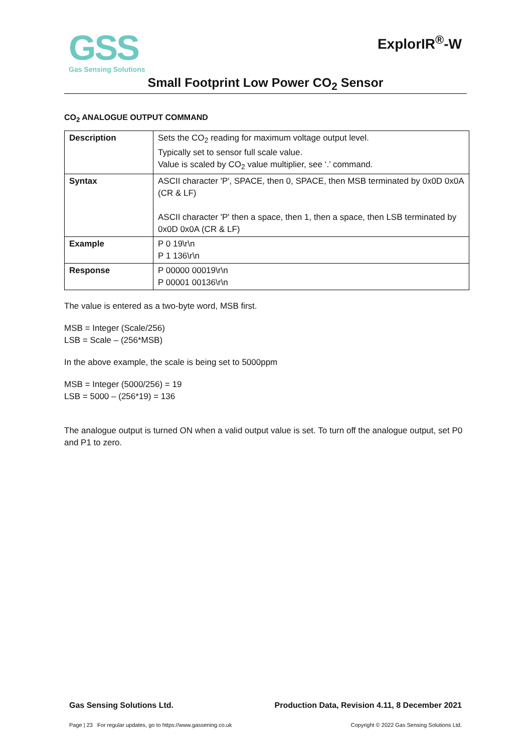GSS
Gas Sensing Solutions
ExplorIR<sup>®</sup>-W
Small Footprint Low Power CO<sub>2</sub> Sensor
CO<sub>2</sub> ANALOGUE OUTPUT COMMAND
| Description | Sets the CO<sub>2</sub> reading for maximum voltage output level. Typically set to sensor full scale value. Value is scaled by CO<sub>2</sub> value multiplier, see ‘.’ command. |
| Syntax | ASCII character 'P', SPACE, then 0, SPACE, then MSB terminated by 0x0D 0x0A (CR & LF) ASCII character 'P' then a space, then 1, then a space, then LSB terminated by 0x0D 0x0A (CR & LF) |
| Example | P 0 19\r\n P 1 136\r\n |
| Response | P 00000 00019\r\n P 00001 00136\r\n |
The value is entered as a two-byte word, MSB first.
MSB = Integer (Scale/256)
LSB = Scale – (256*MSB)
In the above example, the scale is being set to 5000ppm
MSB = Integer (5000/256) = 19
LSB = 5000 – (256*19) = 136
The analogue output is turned ON when a valid output value is set. To turn off the analogue output, set P0 and P1 to zero.
Gas Sensing Solutions Ltd. Production Data, Revision 4.11, 8 December 2021
Page | 23 For regular updates, go to https://www.gassening.co.uk Copyright © 2022 Gas Sensing Solutions Ltd.